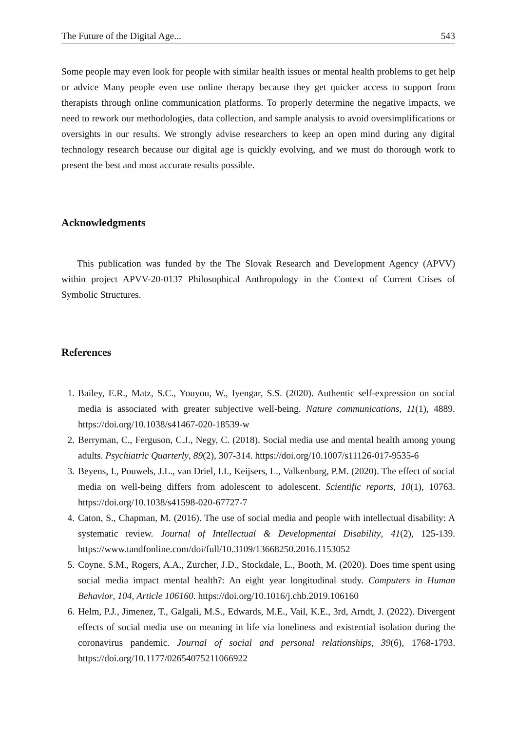The Future of the Digital Age... 543
Some people may even look for people with similar health issues or mental health problems to get help or advice Many people even use online therapy because they get quicker access to support from therapists through online communication platforms. To properly determine the negative impacts, we need to rework our methodologies, data collection, and sample analysis to avoid oversimplifications or oversights in our results. We strongly advise researchers to keep an open mind during any digital technology research because our digital age is quickly evolving, and we must do thorough work to present the best and most accurate results possible.
Acknowledgments
This publication was funded by the The Slovak Research and Development Agency (APVV) within project APVV-20-0137 Philosophical Anthropology in the Context of Current Crises of Symbolic Structures.
References
1. Bailey, E.R., Matz, S.C., Youyou, W., Iyengar, S.S. (2020). Authentic self-expression on social media is associated with greater subjective well-being. Nature communications, 11(1), 4889. https://doi.org/10.1038/s41467-020-18539-w
2. Berryman, C., Ferguson, C.J., Negy, C. (2018). Social media use and mental health among young adults. Psychiatric Quarterly, 89(2), 307-314. https://doi.org/10.1007/s11126-017-9535-6
3. Beyens, I., Pouwels, J.L., van Driel, I.I., Keijsers, L., Valkenburg, P.M. (2020). The effect of social media on well-being differs from adolescent to adolescent. Scientific reports, 10(1), 10763. https://doi.org/10.1038/s41598-020-67727-7
4. Caton, S., Chapman, M. (2016). The use of social media and people with intellectual disability: A systematic review. Journal of Intellectual & Developmental Disability, 41(2), 125-139. https://www.tandfonline.com/doi/full/10.3109/13668250.2016.1153052
5. Coyne, S.M., Rogers, A.A., Zurcher, J.D., Stockdale, L., Booth, M. (2020). Does time spent using social media impact mental health?: An eight year longitudinal study. Computers in Human Behavior, 104, Article 106160. https://doi.org/10.1016/j.chb.2019.106160
6. Helm, P.J., Jimenez, T., Galgali, M.S., Edwards, M.E., Vail, K.E., 3rd, Arndt, J. (2022). Divergent effects of social media use on meaning in life via loneliness and existential isolation during the coronavirus pandemic. Journal of social and personal relationships, 39(6), 1768-1793. https://doi.org/10.1177/02654075211066922